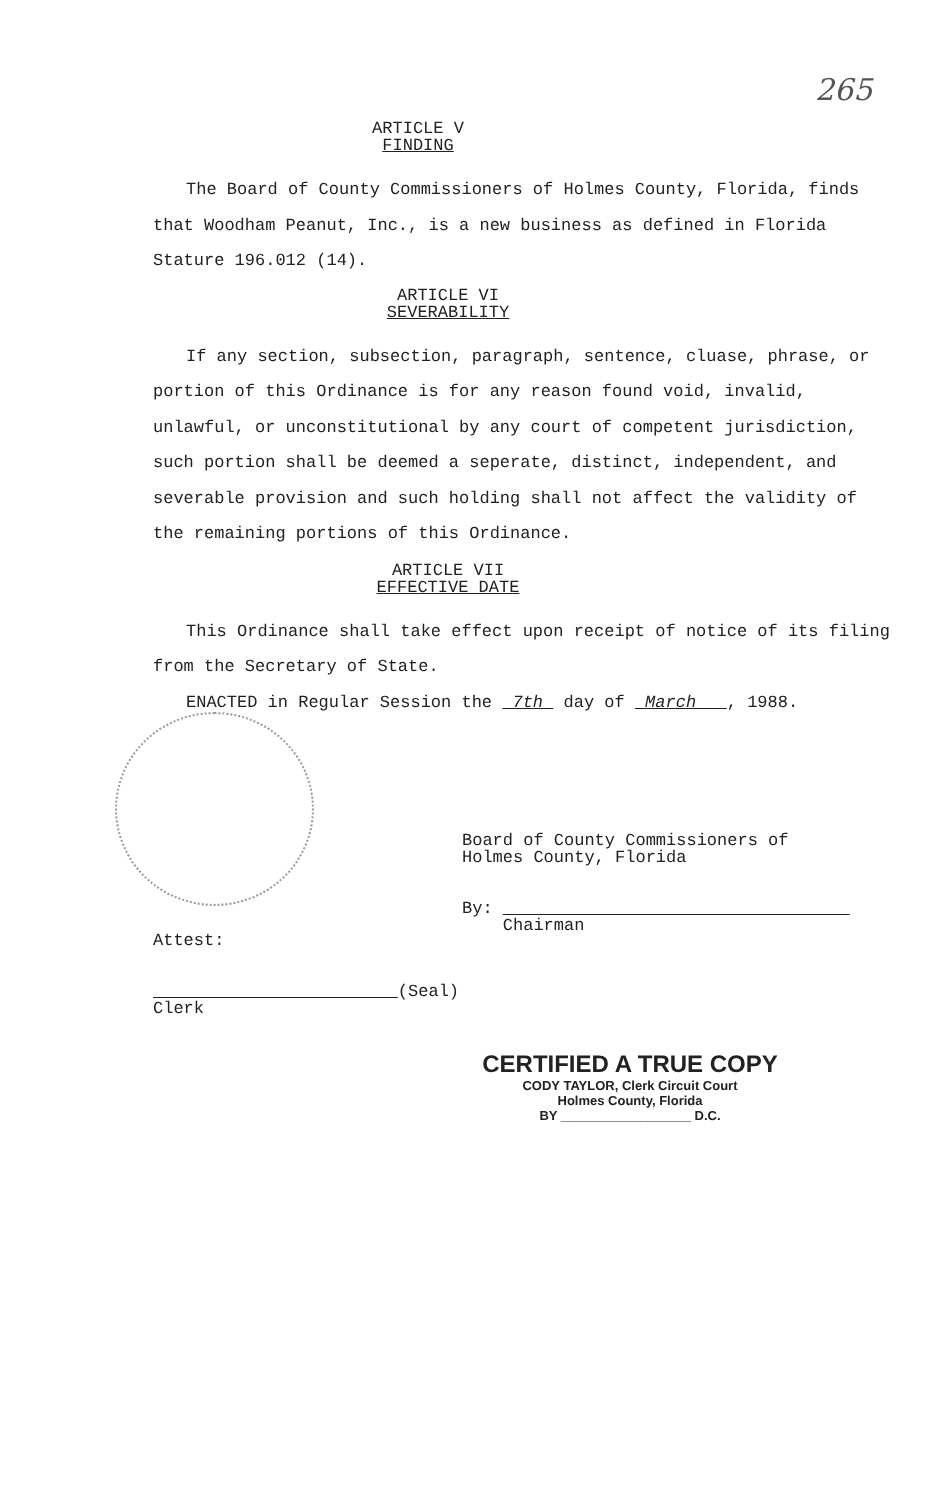265
ARTICLE V
FINDING
The Board of County Commissioners of Holmes County, Florida, finds that Woodham Peanut, Inc., is a new business as defined in Florida Stature 196.012 (14).
ARTICLE VI
SEVERABILITY
If any section, subsection, paragraph, sentence, cluase, phrase, or portion of this Ordinance is for any reason found void, invalid, unlawful, or unconstitutional by any court of competent jurisdiction, such portion shall be deemed a seperate, distinct, independent, and severable provision and such holding shall not affect the validity of the remaining portions of this Ordinance.
ARTICLE VII
EFFECTIVE DATE
This Ordinance shall take effect upon receipt of notice of its filing from the Secretary of State.
ENACTED in Regular Session the 7th day of March , 1988.
Board of County Commissioners of
Holmes County, Florida
By:
Chairman
Attest:
(Seal)
Clerk
CERTIFIED A TRUE COPY
CODY TAYLOR, Clerk Circuit Court
Holmes County, Florida
BY __________________ D.C.